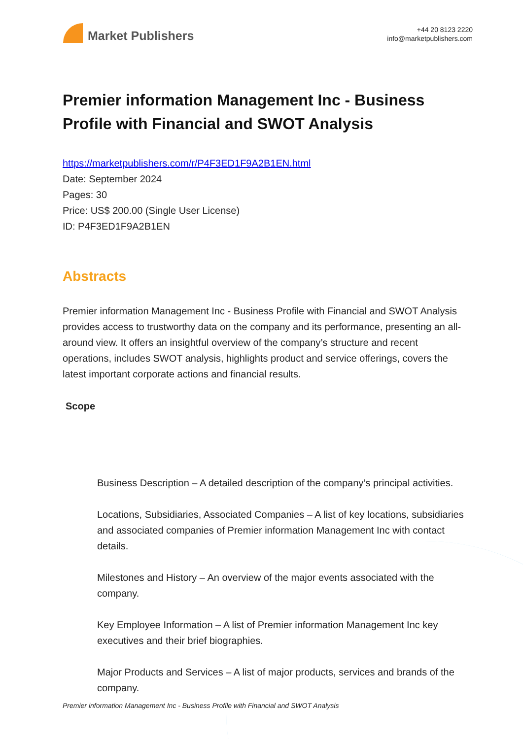Market Publishers
+44 20 8123 2220
info@marketpublishers.com
Premier information Management Inc - Business Profile with Financial and SWOT Analysis
https://marketpublishers.com/r/P4F3ED1F9A2B1EN.html
Date: September 2024
Pages: 30
Price: US$ 200.00 (Single User License)
ID: P4F3ED1F9A2B1EN
Abstracts
Premier information Management Inc - Business Profile with Financial and SWOT Analysis provides access to trustworthy data on the company and its performance, presenting an all-around view. It offers an insightful overview of the company’s structure and recent operations, includes SWOT analysis, highlights product and service offerings, covers the latest important corporate actions and financial results.
Scope
Business Description – A detailed description of the company’s principal activities.
Locations, Subsidiaries, Associated Companies – A list of key locations, subsidiaries and associated companies of Premier information Management Inc with contact details.
Milestones and History – An overview of the major events associated with the company.
Key Employee Information – A list of Premier information Management Inc key executives and their brief biographies.
Major Products and Services – A list of major products, services and brands of the company.
Premier information Management Inc - Business Profile with Financial and SWOT Analysis